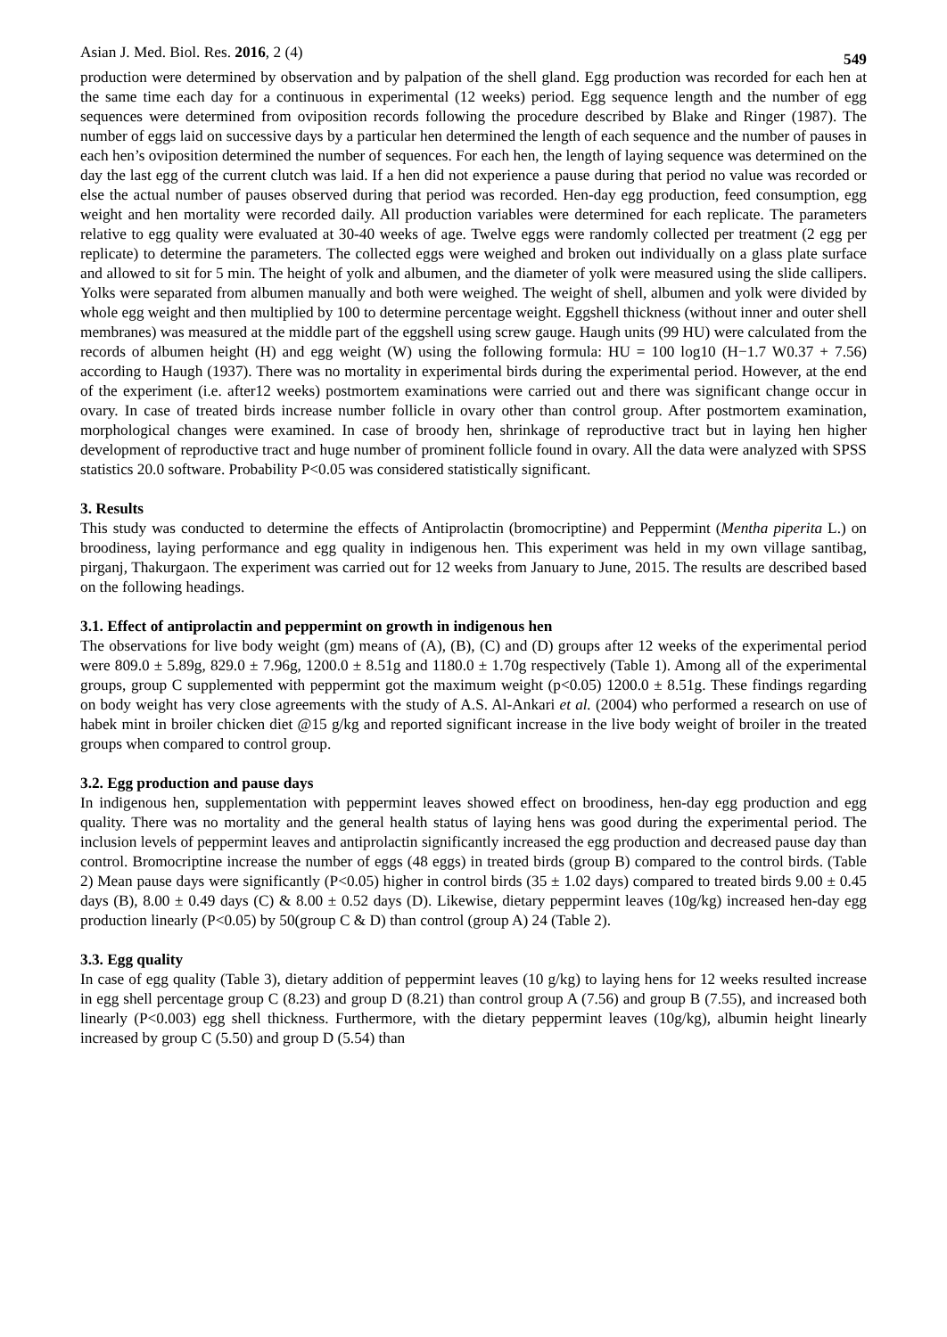Asian J. Med. Biol. Res. 2016, 2 (4) 549
production were determined by observation and by palpation of the shell gland. Egg production was recorded for each hen at the same time each day for a continuous in experimental (12 weeks) period. Egg sequence length and the number of egg sequences were determined from oviposition records following the procedure described by Blake and Ringer (1987). The number of eggs laid on successive days by a particular hen determined the length of each sequence and the number of pauses in each hen’s oviposition determined the number of sequences. For each hen, the length of laying sequence was determined on the day the last egg of the current clutch was laid. If a hen did not experience a pause during that period no value was recorded or else the actual number of pauses observed during that period was recorded. Hen-day egg production, feed consumption, egg weight and hen mortality were recorded daily. All production variables were determined for each replicate. The parameters relative to egg quality were evaluated at 30-40 weeks of age. Twelve eggs were randomly collected per treatment (2 egg per replicate) to determine the parameters. The collected eggs were weighed and broken out individually on a glass plate surface and allowed to sit for 5 min. The height of yolk and albumen, and the diameter of yolk were measured using the slide callipers. Yolks were separated from albumen manually and both were weighed. The weight of shell, albumen and yolk were divided by whole egg weight and then multiplied by 100 to determine percentage weight. Eggshell thickness (without inner and outer shell membranes) was measured at the middle part of the eggshell using screw gauge. Haugh units (99 HU) were calculated from the records of albumen height (H) and egg weight (W) using the following formula: HU = 100 log10 (H−1.7 W0.37 + 7.56) according to Haugh (1937). There was no mortality in experimental birds during the experimental period. However, at the end of the experiment (i.e. after12 weeks) postmortem examinations were carried out and there was significant change occur in ovary. In case of treated birds increase number follicle in ovary other than control group. After postmortem examination, morphological changes were examined. In case of broody hen, shrinkage of reproductive tract but in laying hen higher development of reproductive tract and huge number of prominent follicle found in ovary. All the data were analyzed with SPSS statistics 20.0 software. Probability P<0.05 was considered statistically significant.
3. Results
This study was conducted to determine the effects of Antiprolactin (bromocriptine) and Peppermint (Mentha piperita L.) on broodiness, laying performance and egg quality in indigenous hen. This experiment was held in my own village santibag, pirganj, Thakurgaon. The experiment was carried out for 12 weeks from January to June, 2015. The results are described based on the following headings.
3.1. Effect of antiprolactin and peppermint on growth in indigenous hen
The observations for live body weight (gm) means of (A), (B), (C) and (D) groups after 12 weeks of the experimental period were 809.0 ± 5.89g, 829.0 ± 7.96g, 1200.0 ± 8.51g and 1180.0 ± 1.70g respectively (Table 1). Among all of the experimental groups, group C supplemented with peppermint got the maximum weight (p<0.05) 1200.0 ± 8.51g. These findings regarding on body weight has very close agreements with the study of A.S. Al-Ankari et al. (2004) who performed a research on use of habek mint in broiler chicken diet @15 g/kg and reported significant increase in the live body weight of broiler in the treated groups when compared to control group.
3.2. Egg production and pause days
In indigenous hen, supplementation with peppermint leaves showed effect on broodiness, hen-day egg production and egg quality. There was no mortality and the general health status of laying hens was good during the experimental period. The inclusion levels of peppermint leaves and antiprolactin significantly increased the egg production and decreased pause day than control. Bromocriptine increase the number of eggs (48 eggs) in treated birds (group B) compared to the control birds. (Table 2) Mean pause days were significantly (P<0.05) higher in control birds (35 ± 1.02 days) compared to treated birds 9.00 ± 0.45 days (B), 8.00 ± 0.49 days (C) & 8.00 ± 0.52 days (D). Likewise, dietary peppermint leaves (10g/kg) increased hen-day egg production linearly (P<0.05) by 50(group C & D) than control (group A) 24 (Table 2).
3.3. Egg quality
In case of egg quality (Table 3), dietary addition of peppermint leaves (10 g/kg) to laying hens for 12 weeks resulted increase in egg shell percentage group C (8.23) and group D (8.21) than control group A (7.56) and group B (7.55), and increased both linearly (P<0.003) egg shell thickness. Furthermore, with the dietary peppermint leaves (10g/kg), albumin height linearly increased by group C (5.50) and group D (5.54) than